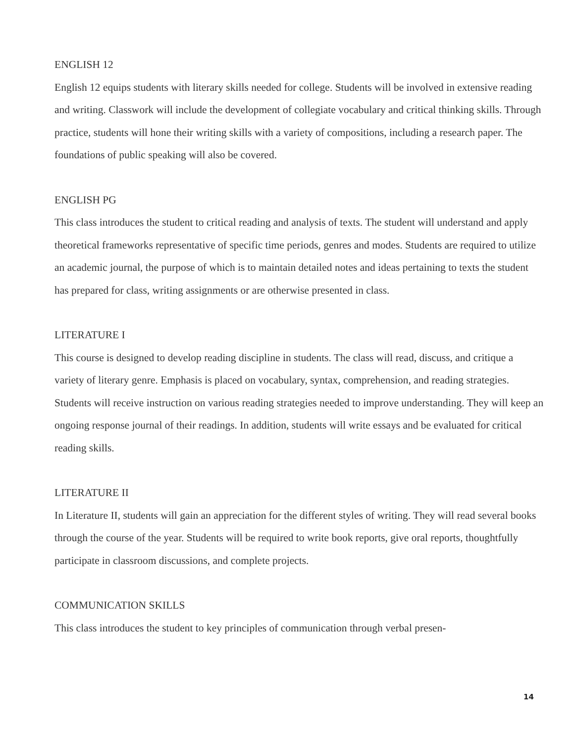ENGLISH 12
English 12 equips students with literary skills needed for college. Students will be involved in extensive reading and writing. Classwork will include the development of collegiate vocabulary and critical thinking skills. Through practice, students will hone their writing skills with a variety of compositions, including a research paper. The foundations of public speaking will also be covered.
ENGLISH PG
This class introduces the student to critical reading and analysis of texts. The student will understand and apply theoretical frameworks representative of specific time periods, genres and modes. Students are required to utilize an academic journal, the purpose of which is to maintain detailed notes and ideas pertaining to texts the student has prepared for class, writing assignments or are otherwise presented in class.
LITERATURE I
This course is designed to develop reading discipline in students. The class will read, discuss, and critique a variety of literary genre. Emphasis is placed on vocabulary, syntax, comprehension, and reading strategies. Students will receive instruction on various reading strategies needed to improve understanding. They will keep an ongoing response journal of their readings. In addition, students will write essays and be evaluated for critical reading skills.
LITERATURE II
In Literature II, students will gain an appreciation for the different styles of writing. They will read several books through the course of the year. Students will be required to write book reports, give oral reports, thoughtfully participate in classroom discussions, and complete projects.
COMMUNICATION SKILLS
This class introduces the student to key principles of communication through verbal presen-
14